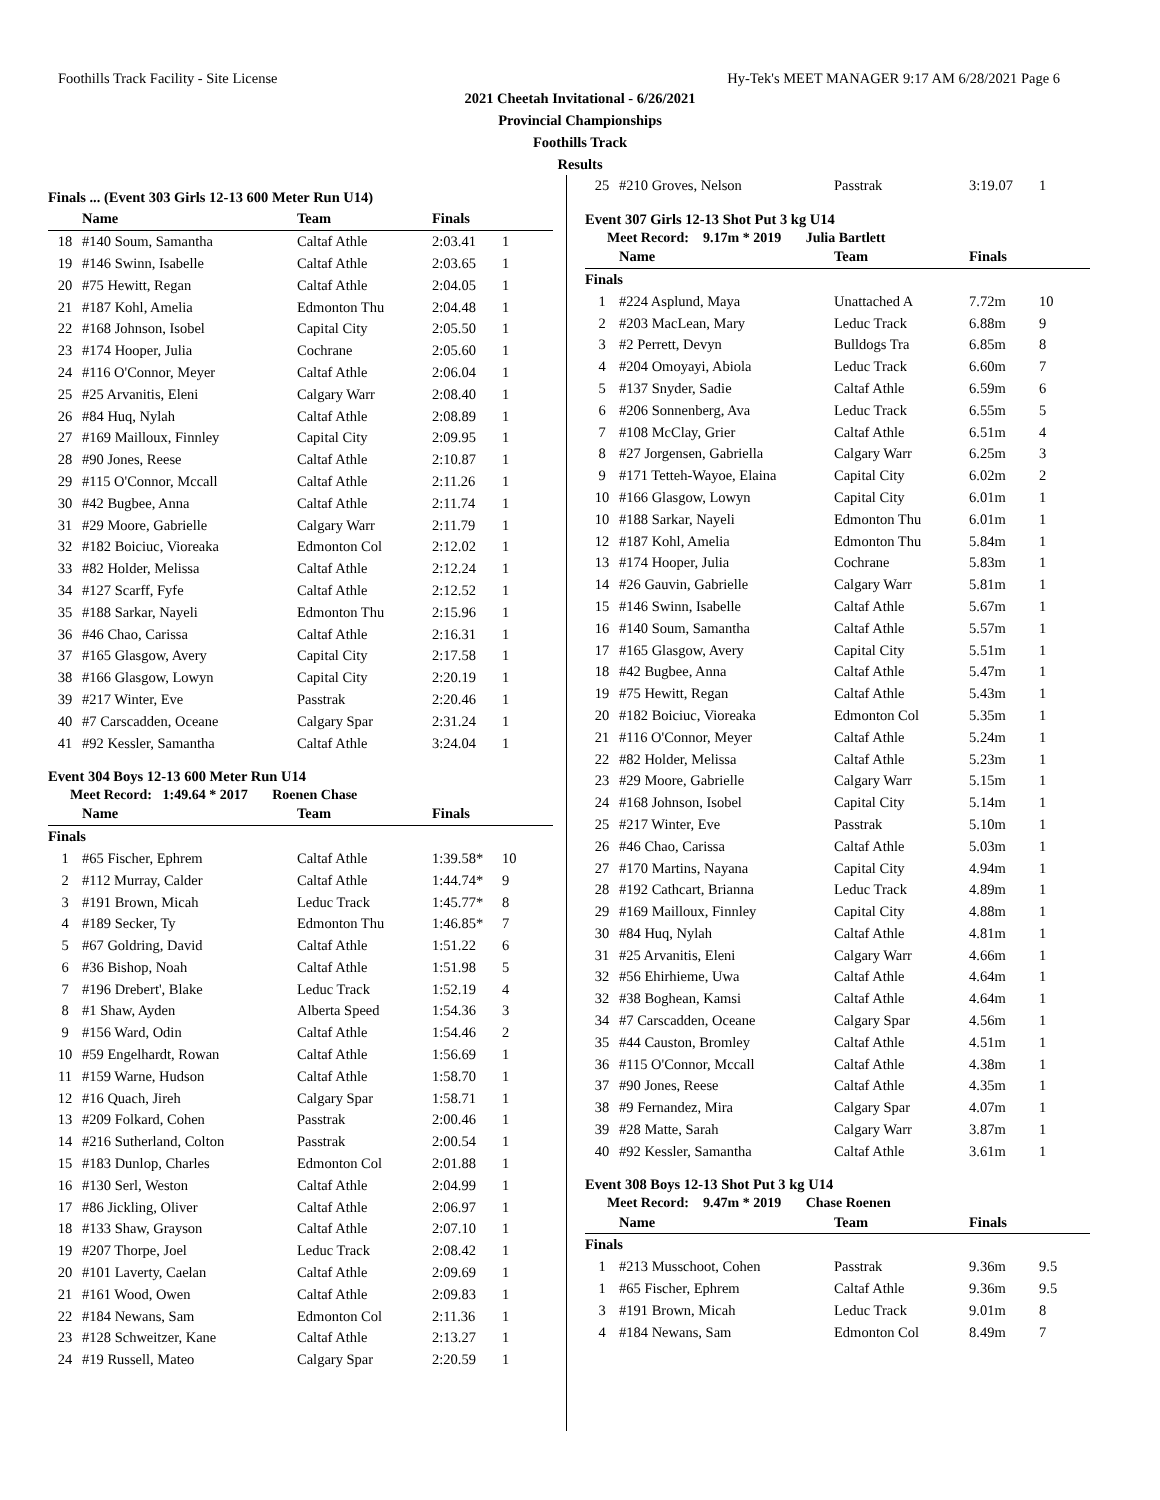Foothills Track Facility - Site License Hy-Tek's MEET MANAGER 9:17 AM 6/28/2021 Page 6
2021 Cheetah Invitational - 6/26/2021
Provincial Championships
Foothills Track
Results
Finals ... (Event 303 Girls 12-13 600 Meter Run U14)
| | Name | Team | Finals | |
| --- | --- | --- | --- | --- |
| 18 | #140 Soum, Samantha | Caltaf Athle | 2:03.41 | 1 |
| 19 | #146 Swinn, Isabelle | Caltaf Athle | 2:03.65 | 1 |
| 20 | #75 Hewitt, Regan | Caltaf Athle | 2:04.05 | 1 |
| 21 | #187 Kohl, Amelia | Edmonton Thu | 2:04.48 | 1 |
| 22 | #168 Johnson, Isobel | Capital City | 2:05.50 | 1 |
| 23 | #174 Hooper, Julia | Cochrane | 2:05.60 | 1 |
| 24 | #116 O'Connor, Meyer | Caltaf Athle | 2:06.04 | 1 |
| 25 | #25 Arvanitis, Eleni | Calgary Warr | 2:08.40 | 1 |
| 26 | #84 Huq, Nylah | Caltaf Athle | 2:08.89 | 1 |
| 27 | #169 Mailloux, Finnley | Capital City | 2:09.95 | 1 |
| 28 | #90 Jones, Reese | Caltaf Athle | 2:10.87 | 1 |
| 29 | #115 O'Connor, Mccall | Caltaf Athle | 2:11.26 | 1 |
| 30 | #42 Bugbee, Anna | Caltaf Athle | 2:11.74 | 1 |
| 31 | #29 Moore, Gabrielle | Calgary Warr | 2:11.79 | 1 |
| 32 | #182 Boiciuc, Vioreaka | Edmonton Col | 2:12.02 | 1 |
| 33 | #82 Holder, Melissa | Caltaf Athle | 2:12.24 | 1 |
| 34 | #127 Scarff, Fyfe | Caltaf Athle | 2:12.52 | 1 |
| 35 | #188 Sarkar, Nayeli | Edmonton Thu | 2:15.96 | 1 |
| 36 | #46 Chao, Carissa | Caltaf Athle | 2:16.31 | 1 |
| 37 | #165 Glasgow, Avery | Capital City | 2:17.58 | 1 |
| 38 | #166 Glasgow, Lowyn | Capital City | 2:20.19 | 1 |
| 39 | #217 Winter, Eve | Passtrak | 2:20.46 | 1 |
| 40 | #7 Carscadden, Oceane | Calgary Spar | 2:31.24 | 1 |
| 41 | #92 Kessler, Samantha | Caltaf Athle | 3:24.04 | 1 |
Event 304 Boys 12-13 600 Meter Run U14
Meet Record: 1:49.64 * 2017 Roenen Chase
| | Name | Team | Finals | |
| --- | --- | --- | --- | --- |
| Finals | | | | |
| 1 | #65 Fischer, Ephrem | Caltaf Athle | 1:39.58* | 10 |
| 2 | #112 Murray, Calder | Caltaf Athle | 1:44.74* | 9 |
| 3 | #191 Brown, Micah | Leduc Track | 1:45.77* | 8 |
| 4 | #189 Secker, Ty | Edmonton Thu | 1:46.85* | 7 |
| 5 | #67 Goldring, David | Caltaf Athle | 1:51.22 | 6 |
| 6 | #36 Bishop, Noah | Caltaf Athle | 1:51.98 | 5 |
| 7 | #196 Drebert', Blake | Leduc Track | 1:52.19 | 4 |
| 8 | #1 Shaw, Ayden | Alberta Speed | 1:54.36 | 3 |
| 9 | #156 Ward, Odin | Caltaf Athle | 1:54.46 | 2 |
| 10 | #59 Engelhardt, Rowan | Caltaf Athle | 1:56.69 | 1 |
| 11 | #159 Warne, Hudson | Caltaf Athle | 1:58.70 | 1 |
| 12 | #16 Quach, Jireh | Calgary Spar | 1:58.71 | 1 |
| 13 | #209 Folkard, Cohen | Passtrak | 2:00.46 | 1 |
| 14 | #216 Sutherland, Colton | Passtrak | 2:00.54 | 1 |
| 15 | #183 Dunlop, Charles | Edmonton Col | 2:01.88 | 1 |
| 16 | #130 Serl, Weston | Caltaf Athle | 2:04.99 | 1 |
| 17 | #86 Jickling, Oliver | Caltaf Athle | 2:06.97 | 1 |
| 18 | #133 Shaw, Grayson | Caltaf Athle | 2:07.10 | 1 |
| 19 | #207 Thorpe, Joel | Leduc Track | 2:08.42 | 1 |
| 20 | #101 Laverty, Caelan | Caltaf Athle | 2:09.69 | 1 |
| 21 | #161 Wood, Owen | Caltaf Athle | 2:09.83 | 1 |
| 22 | #184 Newans, Sam | Edmonton Col | 2:11.36 | 1 |
| 23 | #128 Schweitzer, Kane | Caltaf Athle | 2:13.27 | 1 |
| 24 | #19 Russell, Mateo | Calgary Spar | 2:20.59 | 1 |
| 25 | #210 Groves, Nelson | Passtrak | 3:19.07 | 1 |
Event 307 Girls 12-13 Shot Put 3 kg U14
Meet Record: 9.17m * 2019 Julia Bartlett
| | Name | Team | Finals | |
| --- | --- | --- | --- | --- |
| Finals | | | | |
| 1 | #224 Asplund, Maya | Unattached A | 7.72m | 10 |
| 2 | #203 MacLean, Mary | Leduc Track | 6.88m | 9 |
| 3 | #2 Perrett, Devyn | Bulldogs Tra | 6.85m | 8 |
| 4 | #204 Omoyayi, Abiola | Leduc Track | 6.60m | 7 |
| 5 | #137 Snyder, Sadie | Caltaf Athle | 6.59m | 6 |
| 6 | #206 Sonnenberg, Ava | Leduc Track | 6.55m | 5 |
| 7 | #108 McClay, Grier | Caltaf Athle | 6.51m | 4 |
| 8 | #27 Jorgensen, Gabriella | Calgary Warr | 6.25m | 3 |
| 9 | #171 Tetteh-Wayoe, Elaina | Capital City | 6.02m | 2 |
| 10 | #166 Glasgow, Lowyn | Capital City | 6.01m | 1 |
| 10 | #188 Sarkar, Nayeli | Edmonton Thu | 6.01m | 1 |
| 12 | #187 Kohl, Amelia | Edmonton Thu | 5.84m | 1 |
| 13 | #174 Hooper, Julia | Cochrane | 5.83m | 1 |
| 14 | #26 Gauvin, Gabrielle | Calgary Warr | 5.81m | 1 |
| 15 | #146 Swinn, Isabelle | Caltaf Athle | 5.67m | 1 |
| 16 | #140 Soum, Samantha | Caltaf Athle | 5.57m | 1 |
| 17 | #165 Glasgow, Avery | Capital City | 5.51m | 1 |
| 18 | #42 Bugbee, Anna | Caltaf Athle | 5.47m | 1 |
| 19 | #75 Hewitt, Regan | Caltaf Athle | 5.43m | 1 |
| 20 | #182 Boiciuc, Vioreaka | Edmonton Col | 5.35m | 1 |
| 21 | #116 O'Connor, Meyer | Caltaf Athle | 5.24m | 1 |
| 22 | #82 Holder, Melissa | Caltaf Athle | 5.23m | 1 |
| 23 | #29 Moore, Gabrielle | Calgary Warr | 5.15m | 1 |
| 24 | #168 Johnson, Isobel | Capital City | 5.14m | 1 |
| 25 | #217 Winter, Eve | Passtrak | 5.10m | 1 |
| 26 | #46 Chao, Carissa | Caltaf Athle | 5.03m | 1 |
| 27 | #170 Martins, Nayana | Capital City | 4.94m | 1 |
| 28 | #192 Cathcart, Brianna | Leduc Track | 4.89m | 1 |
| 29 | #169 Mailloux, Finnley | Capital City | 4.88m | 1 |
| 30 | #84 Huq, Nylah | Caltaf Athle | 4.81m | 1 |
| 31 | #25 Arvanitis, Eleni | Calgary Warr | 4.66m | 1 |
| 32 | #56 Ehirhieme, Uwa | Caltaf Athle | 4.64m | 1 |
| 32 | #38 Boghean, Kamsi | Caltaf Athle | 4.64m | 1 |
| 34 | #7 Carscadden, Oceane | Calgary Spar | 4.56m | 1 |
| 35 | #44 Causton, Bromley | Caltaf Athle | 4.51m | 1 |
| 36 | #115 O'Connor, Mccall | Caltaf Athle | 4.38m | 1 |
| 37 | #90 Jones, Reese | Caltaf Athle | 4.35m | 1 |
| 38 | #9 Fernandez, Mira | Calgary Spar | 4.07m | 1 |
| 39 | #28 Matte, Sarah | Calgary Warr | 3.87m | 1 |
| 40 | #92 Kessler, Samantha | Caltaf Athle | 3.61m | 1 |
Event 308 Boys 12-13 Shot Put 3 kg U14
Meet Record: 9.47m * 2019 Chase Roenen
| | Name | Team | Finals | |
| --- | --- | --- | --- | --- |
| Finals | | | | |
| 1 | #213 Musschoot, Cohen | Passtrak | 9.36m | 9.5 |
| 1 | #65 Fischer, Ephrem | Caltaf Athle | 9.36m | 9.5 |
| 3 | #191 Brown, Micah | Leduc Track | 9.01m | 8 |
| 4 | #184 Newans, Sam | Edmonton Col | 8.49m | 7 |